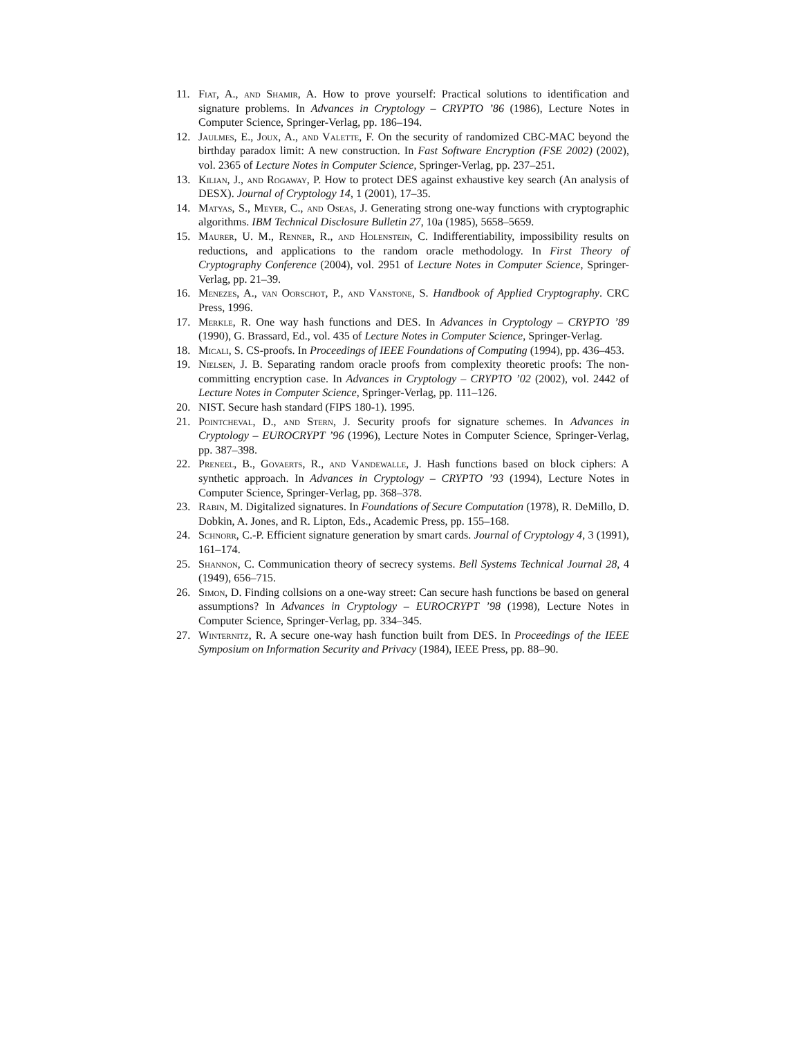11. Fiat, A., and Shamir, A. How to prove yourself: Practical solutions to identification and signature problems. In Advances in Cryptology – CRYPTO ’86 (1986), Lecture Notes in Computer Science, Springer-Verlag, pp. 186–194.
12. Jaulmes, E., Joux, A., and Valette, F. On the security of randomized CBC-MAC beyond the birthday paradox limit: A new construction. In Fast Software Encryption (FSE 2002) (2002), vol. 2365 of Lecture Notes in Computer Science, Springer-Verlag, pp. 237–251.
13. Kilian, J., and Rogaway, P. How to protect DES against exhaustive key search (An analysis of DESX). Journal of Cryptology 14, 1 (2001), 17–35.
14. Matyas, S., Meyer, C., and Oseas, J. Generating strong one-way functions with cryptographic algorithms. IBM Technical Disclosure Bulletin 27, 10a (1985), 5658–5659.
15. Maurer, U. M., Renner, R., and Holenstein, C. Indifferentiability, impossibility results on reductions, and applications to the random oracle methodology. In First Theory of Cryptography Conference (2004), vol. 2951 of Lecture Notes in Computer Science, Springer-Verlag, pp. 21–39.
16. Menezes, A., van Oorschot, P., and Vanstone, S. Handbook of Applied Cryptography. CRC Press, 1996.
17. Merkle, R. One way hash functions and DES. In Advances in Cryptology – CRYPTO ’89 (1990), G. Brassard, Ed., vol. 435 of Lecture Notes in Computer Science, Springer-Verlag.
18. Micali, S. CS-proofs. In Proceedings of IEEE Foundations of Computing (1994), pp. 436–453.
19. Nielsen, J. B. Separating random oracle proofs from complexity theoretic proofs: The non-committing encryption case. In Advances in Cryptology – CRYPTO ’02 (2002), vol. 2442 of Lecture Notes in Computer Science, Springer-Verlag, pp. 111–126.
20. NIST. Secure hash standard (FIPS 180-1). 1995.
21. Pointcheval, D., and Stern, J. Security proofs for signature schemes. In Advances in Cryptology – EUROCRYPT ’96 (1996), Lecture Notes in Computer Science, Springer-Verlag, pp. 387–398.
22. Preneel, B., Govaerts, R., and Vandewalle, J. Hash functions based on block ciphers: A synthetic approach. In Advances in Cryptology – CRYPTO ’93 (1994), Lecture Notes in Computer Science, Springer-Verlag, pp. 368–378.
23. Rabin, M. Digitalized signatures. In Foundations of Secure Computation (1978), R. DeMillo, D. Dobkin, A. Jones, and R. Lipton, Eds., Academic Press, pp. 155–168.
24. Schnorr, C.-P. Efficient signature generation by smart cards. Journal of Cryptology 4, 3 (1991), 161–174.
25. Shannon, C. Communication theory of secrecy systems. Bell Systems Technical Journal 28, 4 (1949), 656–715.
26. Simon, D. Finding collsions on a one-way street: Can secure hash functions be based on general assumptions? In Advances in Cryptology – EUROCRYPT ’98 (1998), Lecture Notes in Computer Science, Springer-Verlag, pp. 334–345.
27. Winternitz, R. A secure one-way hash function built from DES. In Proceedings of the IEEE Symposium on Information Security and Privacy (1984), IEEE Press, pp. 88–90.